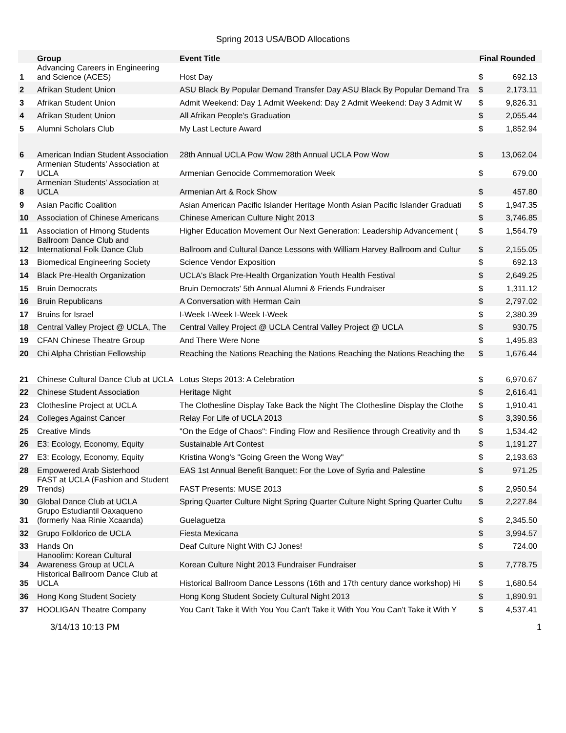Spring 2013 USA/BOD Allocations
| | Group | Event Title | Final Rounded | |
| --- | --- | --- | --- | --- |
| 1 | Advancing Careers in Engineering and Science (ACES) | Host Day | $ | 692.13 |
| 2 | Afrikan Student Union | ASU Black By Popular Demand Transfer Day ASU Black By Popular Demand Tra | $ | 2,173.11 |
| 3 | Afrikan Student Union | Admit Weekend: Day 1 Admit Weekend: Day 2 Admit Weekend: Day 3 Admit W | $ | 9,826.31 |
| 4 | Afrikan Student Union | All Afrikan People's Graduation | $ | 2,055.44 |
| 5 | Alumni Scholars Club | My Last Lecture Award | $ | 1,852.94 |
| 6 | American Indian Student Association | 28th Annual UCLA Pow Wow 28th Annual UCLA Pow Wow | $ | 13,062.04 |
| 7 | Armenian Students' Association at UCLA | Armenian Genocide Commemoration Week | $ | 679.00 |
| 8 | Armenian Students' Association at UCLA | Armenian Art & Rock Show | $ | 457.80 |
| 9 | Asian Pacific Coalition | Asian American Pacific Islander Heritage Month Asian Pacific Islander Graduati | $ | 1,947.35 |
| 10 | Association of Chinese Americans | Chinese American Culture Night 2013 | $ | 3,746.85 |
| 11 | Association of Hmong Students | Higher Education Movement Our Next Generation: Leadership Advancement ( | $ | 1,564.79 |
| 12 | Ballroom Dance Club and International Folk Dance Club | Ballroom and Cultural Dance Lessons with William Harvey Ballroom and Cultur | $ | 2,155.05 |
| 13 | Biomedical Engineering Society | Science Vendor Exposition | $ | 692.13 |
| 14 | Black Pre-Health Organization | UCLA's Black Pre-Health Organization Youth Health Festival | $ | 2,649.25 |
| 15 | Bruin Democrats | Bruin Democrats' 5th Annual Alumni & Friends Fundraiser | $ | 1,311.12 |
| 16 | Bruin Republicans | A Conversation with Herman Cain | $ | 2,797.02 |
| 17 | Bruins for Israel | I-Week I-Week I-Week I-Week | $ | 2,380.39 |
| 18 | Central Valley Project @ UCLA, The | Central Valley Project @ UCLA Central Valley Project @ UCLA | $ | 930.75 |
| 19 | CFAN Chinese Theatre Group | And There Were None | $ | 1,495.83 |
| 20 | Chi Alpha Christian Fellowship | Reaching the Nations Reaching the Nations Reaching the Nations Reaching the | $ | 1,676.44 |
| 21 | Chinese Cultural Dance Club at UCLA | Lotus Steps 2013: A Celebration | $ | 6,970.67 |
| 22 | Chinese Student Association | Heritage Night | $ | 2,616.41 |
| 23 | Clothesline Project at UCLA | The Clothesline Display Take Back the Night The Clothesline Display the Clothe | $ | 1,910.41 |
| 24 | Colleges Against Cancer | Relay For Life of UCLA 2013 | $ | 3,390.56 |
| 25 | Creative Minds | "On the Edge of Chaos": Finding Flow and Resilience through Creativity and th | $ | 1,534.42 |
| 26 | E3: Ecology, Economy, Equity | Sustainable Art Contest | $ | 1,191.27 |
| 27 | E3: Ecology, Economy, Equity | Kristina Wong's "Going Green the Wong Way" | $ | 2,193.63 |
| 28 | Empowered Arab Sisterhood | EAS 1st Annual Benefit Banquet: For the Love of Syria and Palestine | $ | 971.25 |
| 29 | FAST at UCLA (Fashion and Student Trends) | FAST Presents: MUSE 2013 | $ | 2,950.54 |
| 30 | Global Dance Club at UCLA | Spring Quarter Culture Night Spring Quarter Culture Night Spring Quarter Cultu | $ | 2,227.84 |
| 31 | Grupo Estudiantil Oaxaqueno (formerly Naa Rinie Xcaanda) | Guelaguetza | $ | 2,345.50 |
| 32 | Grupo Folklorico de UCLA | Fiesta Mexicana | $ | 3,994.57 |
| 33 | Hands On | Deaf Culture Night With CJ Jones! | $ | 724.00 |
| 34 | Hanoolim: Korean Cultural Awareness Group at UCLA | Korean Culture Night 2013 Fundraiser Fundraiser | $ | 7,778.75 |
| 35 | Historical Ballroom Dance Club at UCLA | Historical Ballroom Dance Lessons (16th and 17th century dance workshop) Hi | $ | 1,680.54 |
| 36 | Hong Kong Student Society | Hong Kong Student Society Cultural Night 2013 | $ | 1,890.91 |
| 37 | HOOLIGAN Theatre Company | You Can't Take it With You You Can't Take it With You You Can't Take it With Y | $ | 4,537.41 |
3/14/13 10:13 PM 1